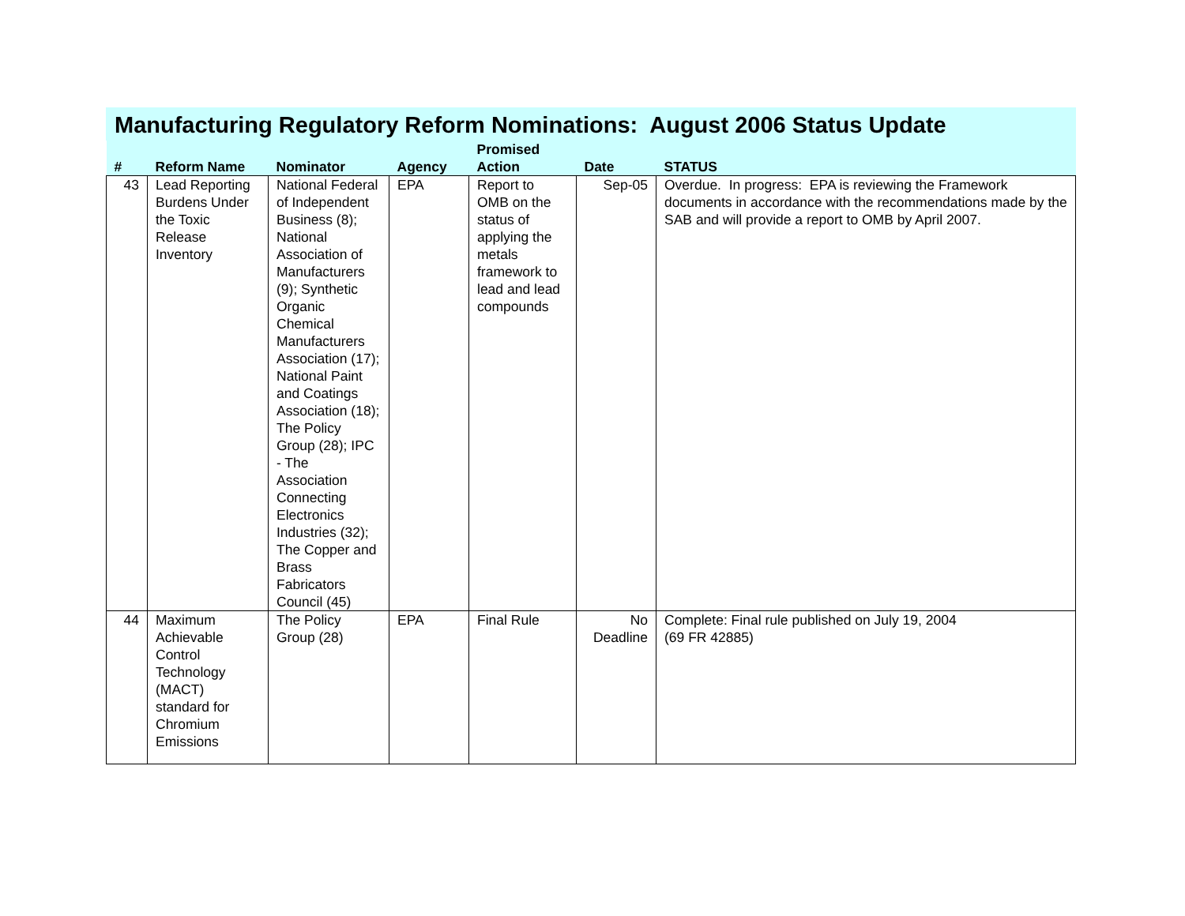Manufacturing Regulatory Reform Nominations: August 2006 Status Update
| # | Reform Name | Nominator | Agency | Promised Action | Date | STATUS |
| --- | --- | --- | --- | --- | --- | --- |
| 43 | Lead Reporting Burdens Under the Toxic Release Inventory | National Federal of Independent Business (8); National Association of Manufacturers (9); Synthetic Organic Chemical Manufacturers Association (17); National Paint and Coatings Association (18); The Policy Group (28); IPC - The Association Connecting Electronics Industries (32); The Copper and Brass Fabricators Council (45) | EPA | Report to OMB on the status of applying the metals framework to lead and lead compounds | Sep-05 | Overdue. In progress: EPA is reviewing the Framework documents in accordance with the recommendations made by the SAB and will provide a report to OMB by April 2007. |
| 44 | Maximum Achievable Control Technology (MACT) standard for Chromium Emissions | The Policy Group (28) | EPA | Final Rule | No Deadline | Complete: Final rule published on July 19, 2004 (69 FR 42885) |